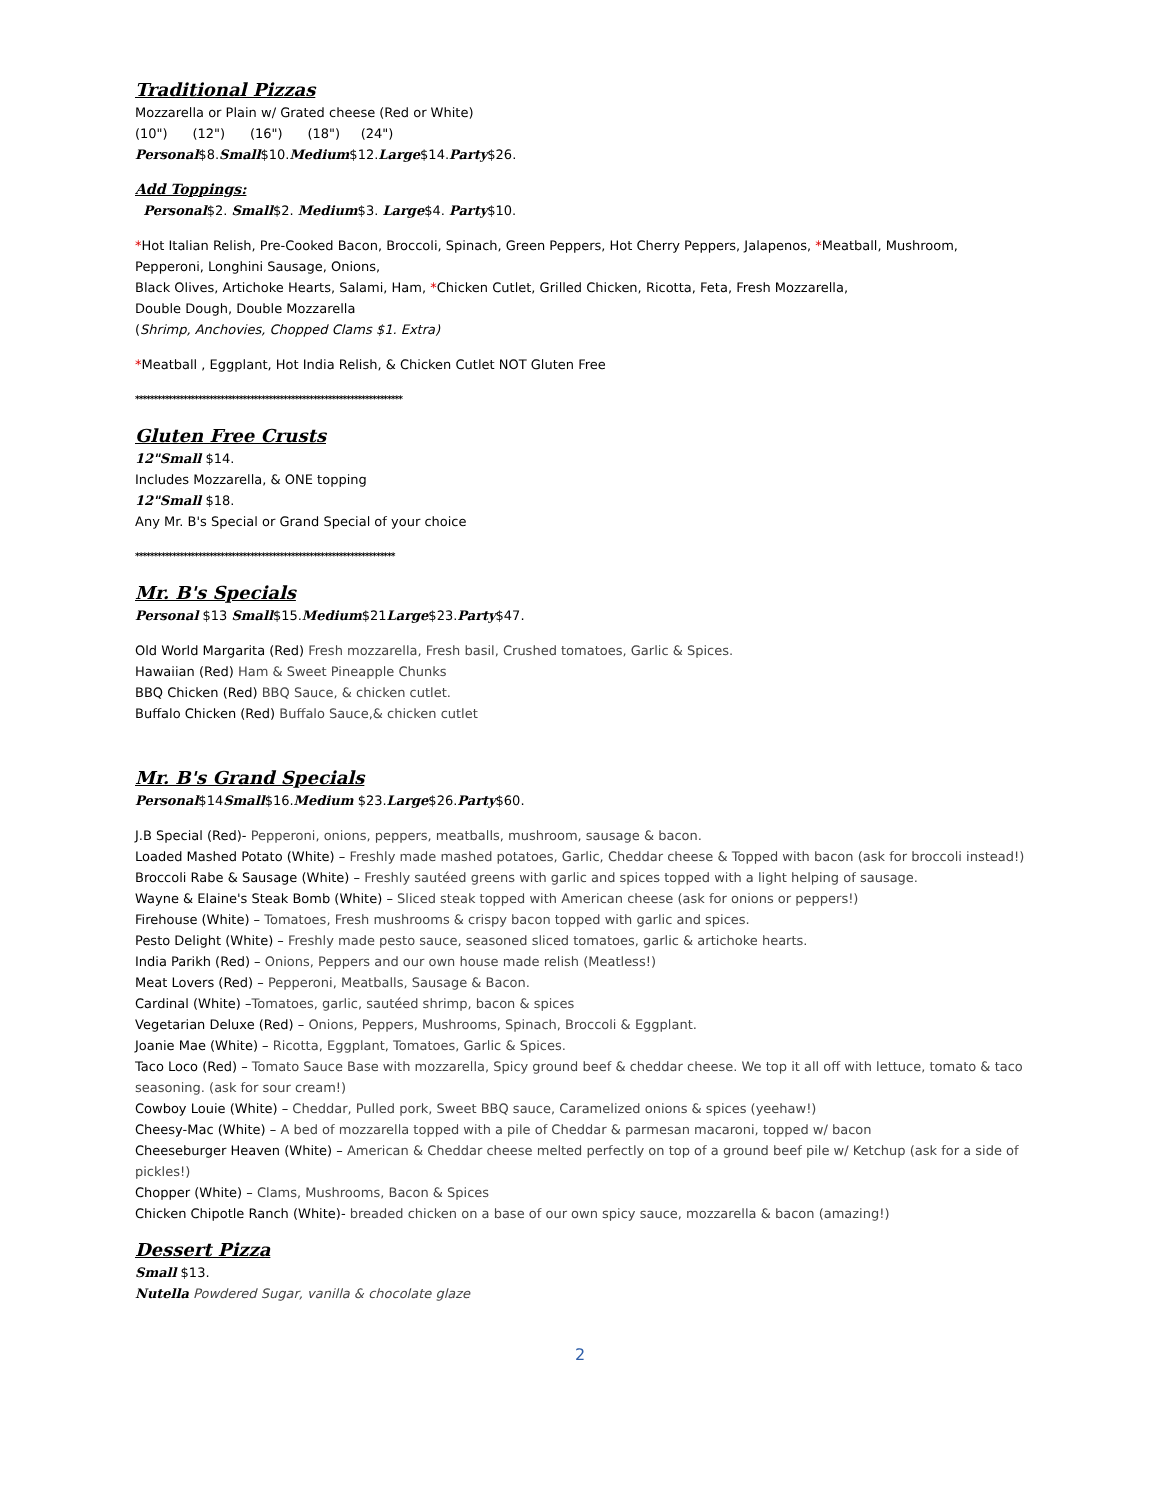Traditional Pizzas
Mozzarella or Plain w/ Grated cheese (Red or White)
(10") (12") (16") (18") (24")
Personal$8.Small$10.Medium$12.Large$14.Party$26.
Add Toppings:
Personal$2. Small$2. Medium$3. Large$4. Party$10.
*Hot Italian Relish, Pre-Cooked Bacon, Broccoli, Spinach, Green Peppers, Hot Cherry Peppers, Jalapenos, *Meatball, Mushroom, Pepperoni, Longhini Sausage, Onions,
Black Olives, Artichoke Hearts, Salami, Ham, *Chicken Cutlet, Grilled Chicken, Ricotta, Feta, Fresh Mozzarella,
Double Dough, Double Mozzarella
(Shrimp, Anchovies, Chopped Clams $1. Extra)
*Meatball , Eggplant, Hot India Relish, & Chicken Cutlet NOT Gluten Free
************************************************************************
Gluten Free Crusts
12"Small $14.
Includes Mozzarella, & ONE topping
12"Small $18.
Any Mr. B's Special or Grand Special of your choice
**********************************************************************
Mr. B's Specials
Personal $13 Small$15.Medium$21Large$23.Party$47.
Old World Margarita (Red) Fresh mozzarella, Fresh basil, Crushed tomatoes, Garlic & Spices.
Hawaiian (Red) Ham & Sweet Pineapple Chunks
BBQ Chicken (Red) BBQ Sauce, & chicken cutlet.
Buffalo Chicken (Red) Buffalo Sauce,& chicken cutlet
Mr. B's Grand Specials
Personal$14Small$16.Medium $23.Large$26.Party$60.
J.B Special (Red)- Pepperoni, onions, peppers, meatballs, mushroom, sausage & bacon.
Loaded Mashed Potato (White) – Freshly made mashed potatoes, Garlic, Cheddar cheese & Topped with bacon (ask for broccoli instead!)
Broccoli Rabe & Sausage (White) – Freshly sautéed greens with garlic and spices topped with a light helping of sausage.
Wayne & Elaine's Steak Bomb (White) – Sliced steak topped with American cheese (ask for onions or peppers!)
Firehouse (White) – Tomatoes, Fresh mushrooms & crispy bacon topped with garlic and spices.
Pesto Delight (White) – Freshly made pesto sauce, seasoned sliced tomatoes, garlic & artichoke hearts.
India Parikh (Red) – Onions, Peppers and our own house made relish (Meatless!)
Meat Lovers (Red) – Pepperoni, Meatballs, Sausage & Bacon.
Cardinal (White) –Tomatoes, garlic, sautéed shrimp, bacon & spices
Vegetarian Deluxe (Red) – Onions, Peppers, Mushrooms, Spinach, Broccoli & Eggplant.
Joanie Mae (White) – Ricotta, Eggplant, Tomatoes, Garlic & Spices.
Taco Loco (Red) – Tomato Sauce Base with mozzarella, Spicy ground beef & cheddar cheese. We top it all off with lettuce, tomato & taco seasoning. (ask for sour cream!)
Cowboy Louie (White) – Cheddar, Pulled pork, Sweet BBQ sauce, Caramelized onions & spices (yeehaw!)
Cheesy-Mac (White) – A bed of mozzarella topped with a pile of Cheddar & parmesan macaroni, topped w/ bacon
Cheeseburger Heaven (White) – American & Cheddar cheese melted perfectly on top of a ground beef pile w/ Ketchup (ask for a side of pickles!)
Chopper (White) – Clams, Mushrooms, Bacon & Spices
Chicken Chipotle Ranch (White)- breaded chicken on a base of our own spicy sauce, mozzarella & bacon (amazing!)
Dessert Pizza
Small $13.
Nutella Powdered Sugar, vanilla & chocolate glaze
2